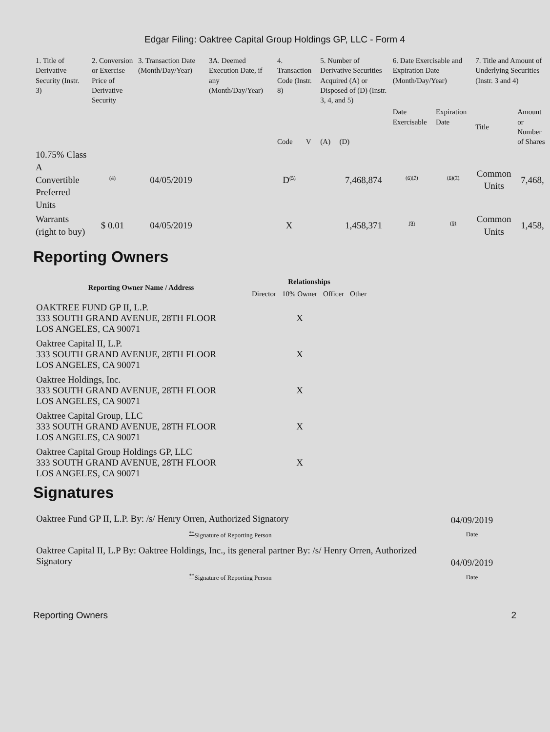Edgar Filing: Oaktree Capital Group Holdings GP, LLC - Form 4
| 1. Title of Derivative Security (Instr. 3) | 2. Conversion or Exercise Price of Derivative Security | 3. Transaction Date (Month/Day/Year) | 3A. Deemed Execution Date, if any (Month/Day/Year) | 4. Transaction Code (Instr. 8) | | 5. Number of Derivative Securities Acquired (A) or Disposed of (D) (Instr. 3, 4, and 5) | | 6. Date Exercisable and Expiration Date (Month/Day/Year) | | 7. Title and Amount of Underlying Securities (Instr. 3 and 4) | |
| | | | | Code | V | (A) | (D) | Date Exercisable | Expiration Date | Title | Amount or Number of Shares |
| 10.75% Class A Convertible Preferred Units | <sup>(4)</sup> | 04/05/2019 | | D<sup>(5)</sup> | | | 7,468,874 | <sup>(6)(7)</sup> | <sup>(6)(7)</sup> | Common Units | 7,468, |
| Warrants (right to buy) | $ 0.01 | 04/05/2019 | | X | | | 1,458,371 | <sup>(9)</sup> | <sup>(9)</sup> | Common Units | 1,458, |
Reporting Owners
| Reporting Owner Name / Address | Relationships | | | |
| --- | --- | --- | --- | --- |
| | Director | 10% Owner | Officer | Other |
| OAKTREE FUND GP II, L.P. 333 SOUTH GRAND AVENUE, 28TH FLOOR LOS ANGELES, CA 90071 | | X | | |
| Oaktree Capital II, L.P. 333 SOUTH GRAND AVENUE, 28TH FLOOR LOS ANGELES, CA 90071 | | X | | |
| Oaktree Holdings, Inc. 333 SOUTH GRAND AVENUE, 28TH FLOOR LOS ANGELES, CA 90071 | | X | | |
| Oaktree Capital Group, LLC 333 SOUTH GRAND AVENUE, 28TH FLOOR LOS ANGELES, CA 90071 | | X | | |
| Oaktree Capital Group Holdings GP, LLC 333 SOUTH GRAND AVENUE, 28TH FLOOR LOS ANGELES, CA 90071 | | X | | |
Signatures
| Oaktree Fund GP II, L.P. By: /s/ Henry Orren, Authorized Signatory | 04/09/2019 |
| <sup>**</sup> Signature of Reporting Person | Date |
| Oaktree Capital II, L.P By: Oaktree Holdings, Inc., its general partner By: /s/ Henry Orren, Authorized Signatory | 04/09/2019 |
| <sup>**</sup> Signature of Reporting Person | Date |
Reporting Owners 2